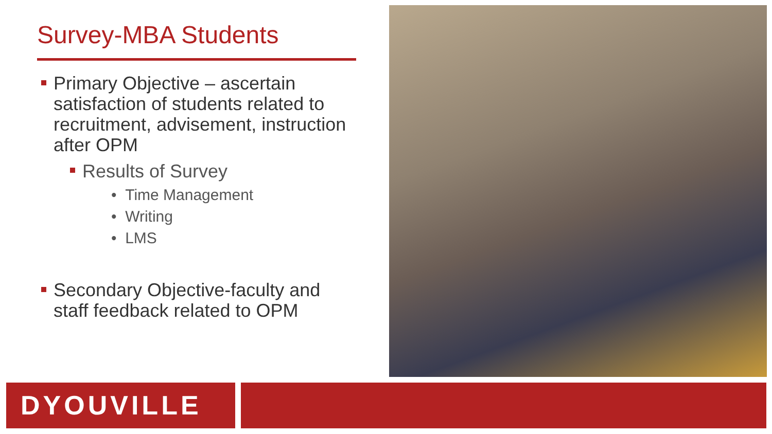Survey-MBA Students
Primary Objective – ascertain satisfaction of students related to recruitment, advisement, instruction after OPM
Results of Survey
• Time Management
• Writing
• LMS
Secondary Objective-faculty and staff feedback related to OPM
DYOUVILLE